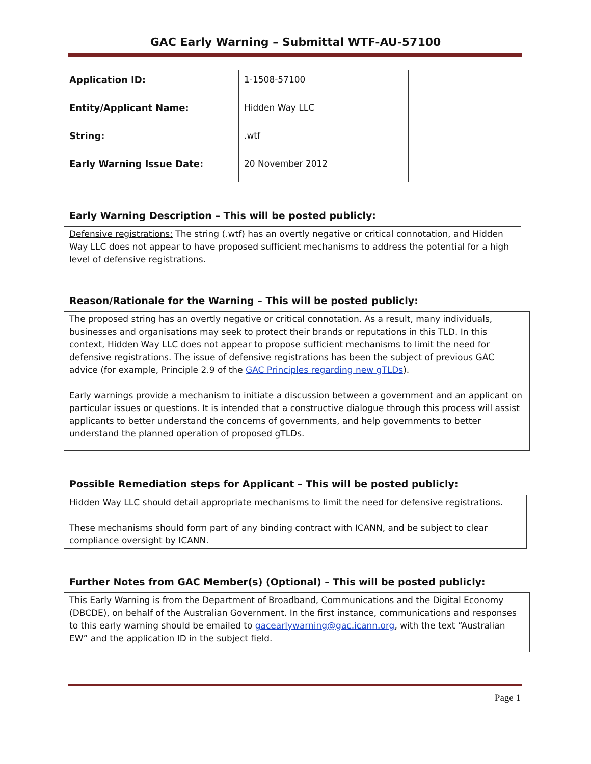GAC Early Warning – Submittal WTF-AU-57100
| Application ID: | 1-1508-57100 |
| Entity/Applicant Name: | Hidden Way LLC |
| String: | .wtf |
| Early Warning Issue Date: | 20 November 2012 |
Early Warning Description – This will be posted publicly:
Defensive registrations: The string (.wtf) has an overtly negative or critical connotation, and Hidden Way LLC does not appear to have proposed sufficient mechanisms to address the potential for a high level of defensive registrations.
Reason/Rationale for the Warning – This will be posted publicly:
The proposed string has an overtly negative or critical connotation. As a result, many individuals, businesses and organisations may seek to protect their brands or reputations in this TLD. In this context, Hidden Way LLC does not appear to propose sufficient mechanisms to limit the need for defensive registrations. The issue of defensive registrations has been the subject of previous GAC advice (for example, Principle 2.9 of the GAC Principles regarding new gTLDs).
Early warnings provide a mechanism to initiate a discussion between a government and an applicant on particular issues or questions. It is intended that a constructive dialogue through this process will assist applicants to better understand the concerns of governments, and help governments to better understand the planned operation of proposed gTLDs.
Possible Remediation steps for Applicant – This will be posted publicly:
Hidden Way LLC should detail appropriate mechanisms to limit the need for defensive registrations.
These mechanisms should form part of any binding contract with ICANN, and be subject to clear compliance oversight by ICANN.
Further Notes from GAC Member(s) (Optional) – This will be posted publicly:
This Early Warning is from the Department of Broadband, Communications and the Digital Economy (DBCDE), on behalf of the Australian Government. In the first instance, communications and responses to this early warning should be emailed to gacearlywarning@gac.icann.org, with the text “Australian EW” and the application ID in the subject field.
Page 1